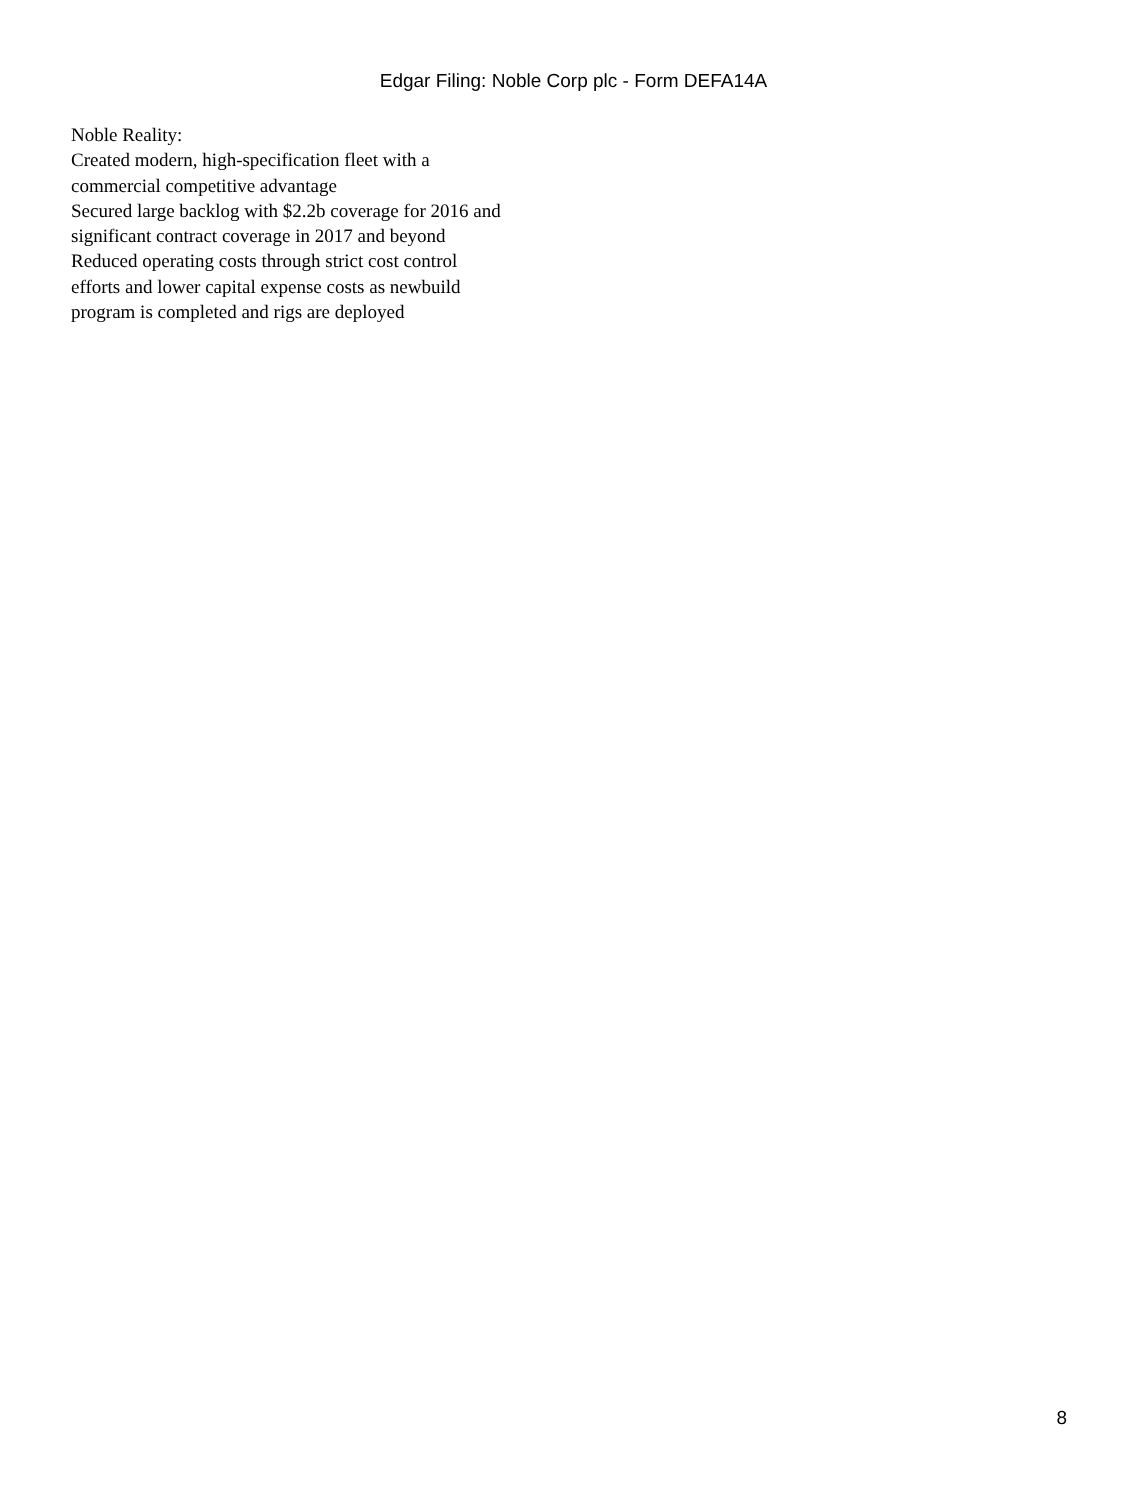Edgar Filing: Noble Corp plc - Form DEFA14A
Noble Reality:
Created modern, high-specification fleet with a
commercial competitive advantage
Secured large backlog with $2.2b coverage for 2016 and
significant contract coverage in 2017 and beyond
Reduced operating costs through strict cost control
efforts and lower capital expense costs as newbuild
program is completed and rigs are deployed
8